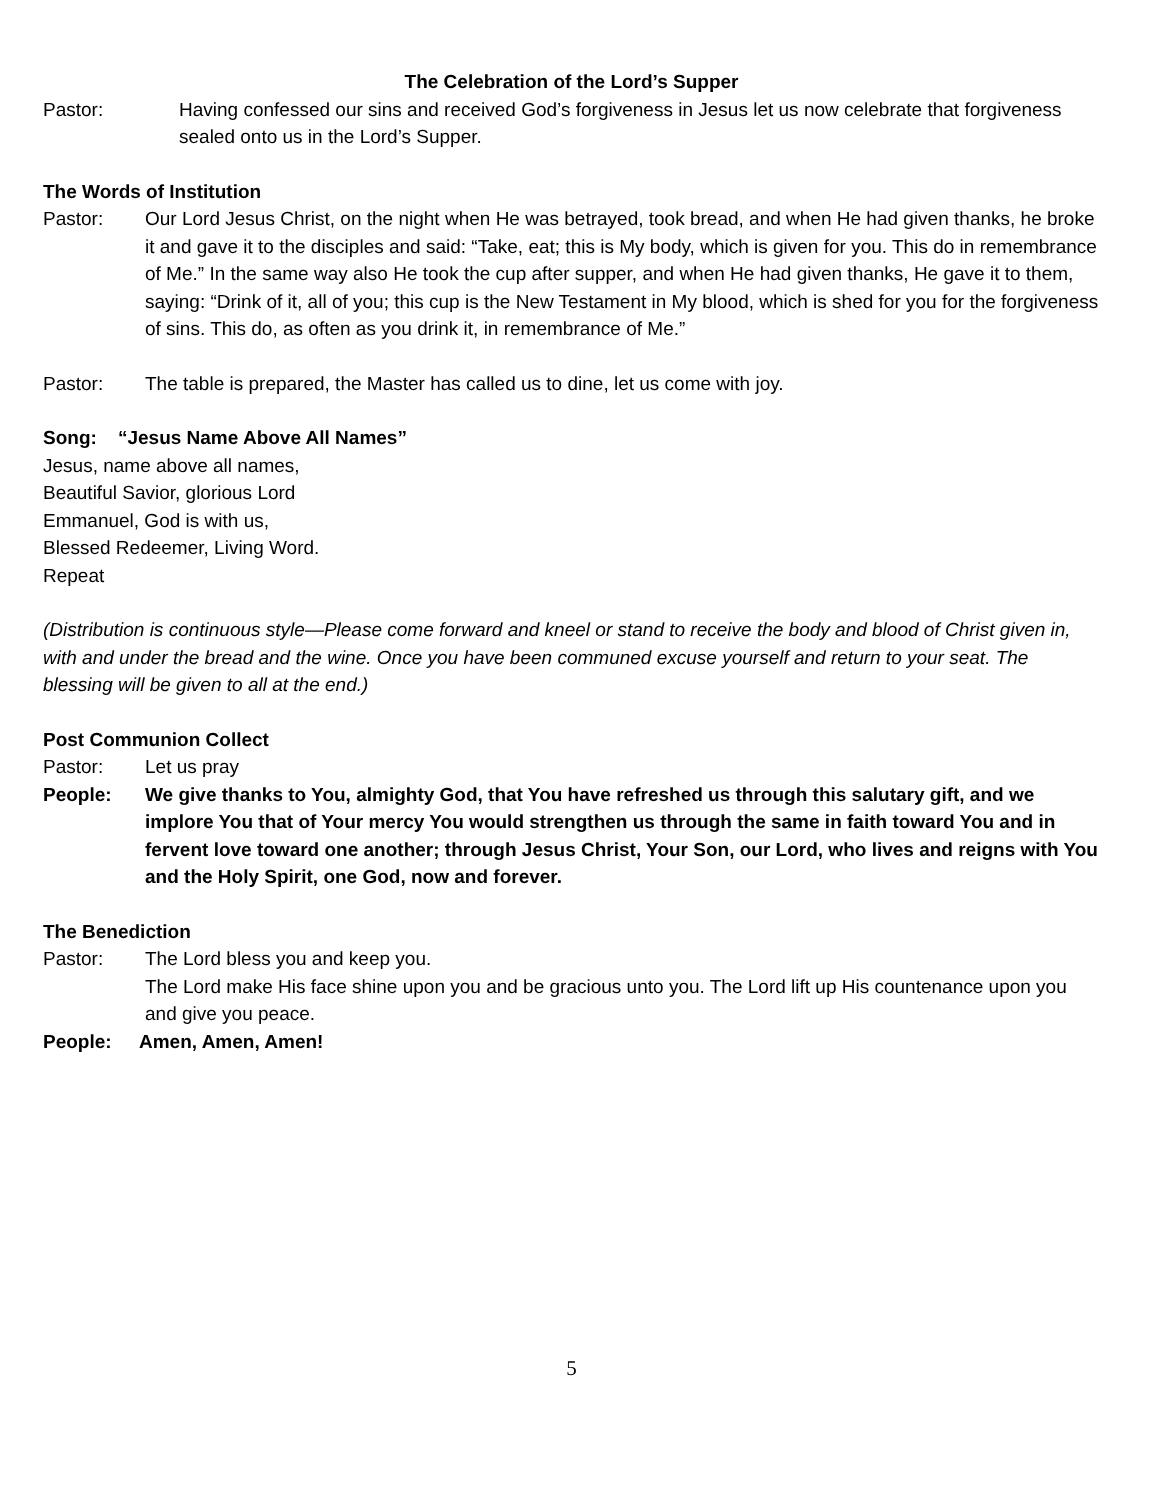The Celebration of the Lord’s Supper
Pastor: Having confessed our sins and received God’s forgiveness in Jesus let us now celebrate that forgiveness sealed onto us in the Lord’s Supper.
The Words of Institution
Pastor: Our Lord Jesus Christ, on the night when He was betrayed, took bread, and when He had given thanks, he broke it and gave it to the disciples and said: “Take, eat; this is My body, which is given for you. This do in remembrance of Me.” In the same way also He took the cup after supper, and when He had given thanks, He gave it to them, saying: “Drink of it, all of you; this cup is the New Testament in My blood, which is shed for you for the forgiveness of sins. This do, as often as you drink it, in remembrance of Me.”
Pastor: The table is prepared, the Master has called us to dine, let us come with joy.
Song: “Jesus Name Above All Names”
Jesus, name above all names,
Beautiful Savior, glorious Lord
Emmanuel, God is with us,
Blessed Redeemer, Living Word.
Repeat
(Distribution is continuous style—Please come forward and kneel or stand to receive the body and blood of Christ given in, with and under the bread and the wine. Once you have been communed excuse yourself and return to your seat. The blessing will be given to all at the end.)
Post Communion Collect
Pastor: Let us pray
People: We give thanks to You, almighty God, that You have refreshed us through this salutary gift, and we implore You that of Your mercy You would strengthen us through the same in faith toward You and in fervent love toward one another; through Jesus Christ, Your Son, our Lord, who lives and reigns with You and the Holy Spirit, one God, now and forever.
The Benediction
Pastor: The Lord bless you and keep you.
The Lord make His face shine upon you and be gracious unto you. The Lord lift up His countenance upon you and give you peace.
People: Amen, Amen, Amen!
5